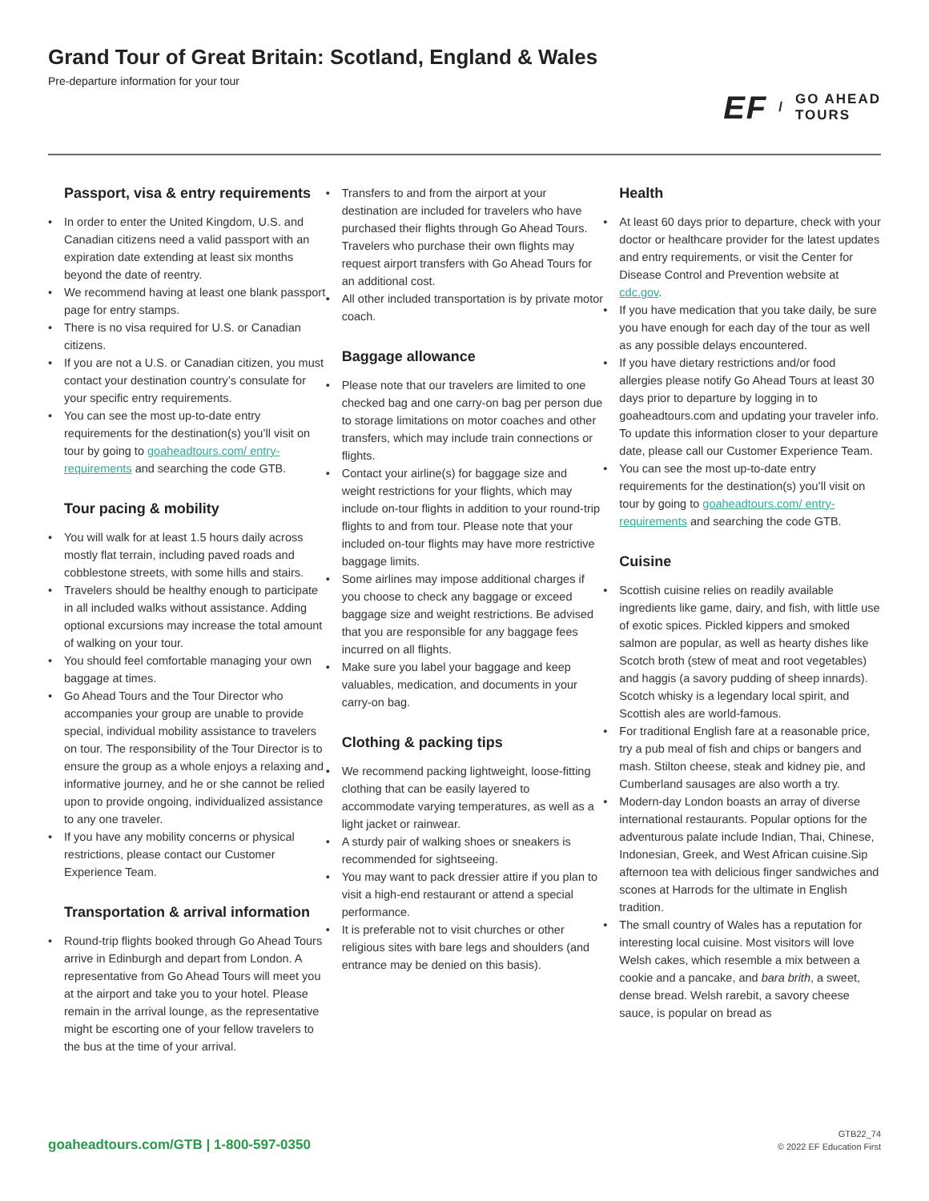Grand Tour of Great Britain: Scotland, England & Wales
Pre-departure information for your tour
EF / GO AHEAD
TOURS
Passport, visa & entry requirements
In order to enter the United Kingdom, U.S. and Canadian citizens need a valid passport with an expiration date extending at least six months beyond the date of reentry.
We recommend having at least one blank passport page for entry stamps.
There is no visa required for U.S. or Canadian citizens.
If you are not a U.S. or Canadian citizen, you must contact your destination country’s consulate for your specific entry requirements.
You can see the most up-to-date entry requirements for the destination(s) you’ll visit on tour by going to goaheadtours.com/ entry-requirements and searching the code GTB.
Tour pacing & mobility
You will walk for at least 1.5 hours daily across mostly flat terrain, including paved roads and cobblestone streets, with some hills and stairs.
Travelers should be healthy enough to participate in all included walks without assistance. Adding optional excursions may increase the total amount of walking on your tour.
You should feel comfortable managing your own baggage at times.
Go Ahead Tours and the Tour Director who accompanies your group are unable to provide special, individual mobility assistance to travelers on tour. The responsibility of the Tour Director is to ensure the group as a whole enjoys a relaxing and informative journey, and he or she cannot be relied upon to provide ongoing, individualized assistance to any one traveler.
If you have any mobility concerns or physical restrictions, please contact our Customer Experience Team.
Transportation & arrival information
Round-trip flights booked through Go Ahead Tours arrive in Edinburgh and depart from London. A representative from Go Ahead Tours will meet you at the airport and take you to your hotel. Please remain in the arrival lounge, as the representative might be escorting one of your fellow travelers to the bus at the time of your arrival.
Transfers to and from the airport at your destination are included for travelers who have purchased their flights through Go Ahead Tours. Travelers who purchase their own flights may request airport transfers with Go Ahead Tours for an additional cost.
All other included transportation is by private motor coach.
Baggage allowance
Please note that our travelers are limited to one checked bag and one carry-on bag per person due to storage limitations on motor coaches and other transfers, which may include train connections or flights.
Contact your airline(s) for baggage size and weight restrictions for your flights, which may include on-tour flights in addition to your round-trip flights to and from tour. Please note that your included on-tour flights may have more restrictive baggage limits.
Some airlines may impose additional charges if you choose to check any baggage or exceed baggage size and weight restrictions. Be advised that you are responsible for any baggage fees incurred on all flights.
Make sure you label your baggage and keep valuables, medication, and documents in your carry-on bag.
Clothing & packing tips
We recommend packing lightweight, loose-fitting clothing that can be easily layered to accommodate varying temperatures, as well as a light jacket or rainwear.
A sturdy pair of walking shoes or sneakers is recommended for sightseeing.
You may want to pack dressier attire if you plan to visit a high-end restaurant or attend a special performance.
It is preferable not to visit churches or other religious sites with bare legs and shoulders (and entrance may be denied on this basis).
Health
At least 60 days prior to departure, check with your doctor or healthcare provider for the latest updates and entry requirements, or visit the Center for Disease Control and Prevention website at cdc.gov.
If you have medication that you take daily, be sure you have enough for each day of the tour as well as any possible delays encountered.
If you have dietary restrictions and/or food allergies please notify Go Ahead Tours at least 30 days prior to departure by logging in to goaheadtours.com and updating your traveler info. To update this information closer to your departure date, please call our Customer Experience Team.
You can see the most up-to-date entry requirements for the destination(s) you’ll visit on tour by going to goaheadtours.com/ entry-requirements and searching the code GTB.
Cuisine
Scottish cuisine relies on readily available ingredients like game, dairy, and fish, with little use of exotic spices. Pickled kippers and smoked salmon are popular, as well as hearty dishes like Scotch broth (stew of meat and root vegetables) and haggis (a savory pudding of sheep innards). Scotch whisky is a legendary local spirit, and Scottish ales are world-famous.
For traditional English fare at a reasonable price, try a pub meal of fish and chips or bangers and mash. Stilton cheese, steak and kidney pie, and Cumberland sausages are also worth a try.
Modern-day London boasts an array of diverse international restaurants. Popular options for the adventurous palate include Indian, Thai, Chinese, Indonesian, Greek, and West African cuisine.Sip afternoon tea with delicious finger sandwiches and scones at Harrods for the ultimate in English tradition.
The small country of Wales has a reputation for interesting local cuisine. Most visitors will love Welsh cakes, which resemble a mix between a cookie and a pancake, and bara brith, a sweet, dense bread. Welsh rarebit, a savory cheese sauce, is popular on bread as
goaheadtours.com/GTB | 1-800-597-0350
GTB22_74
© 2022 EF Education First